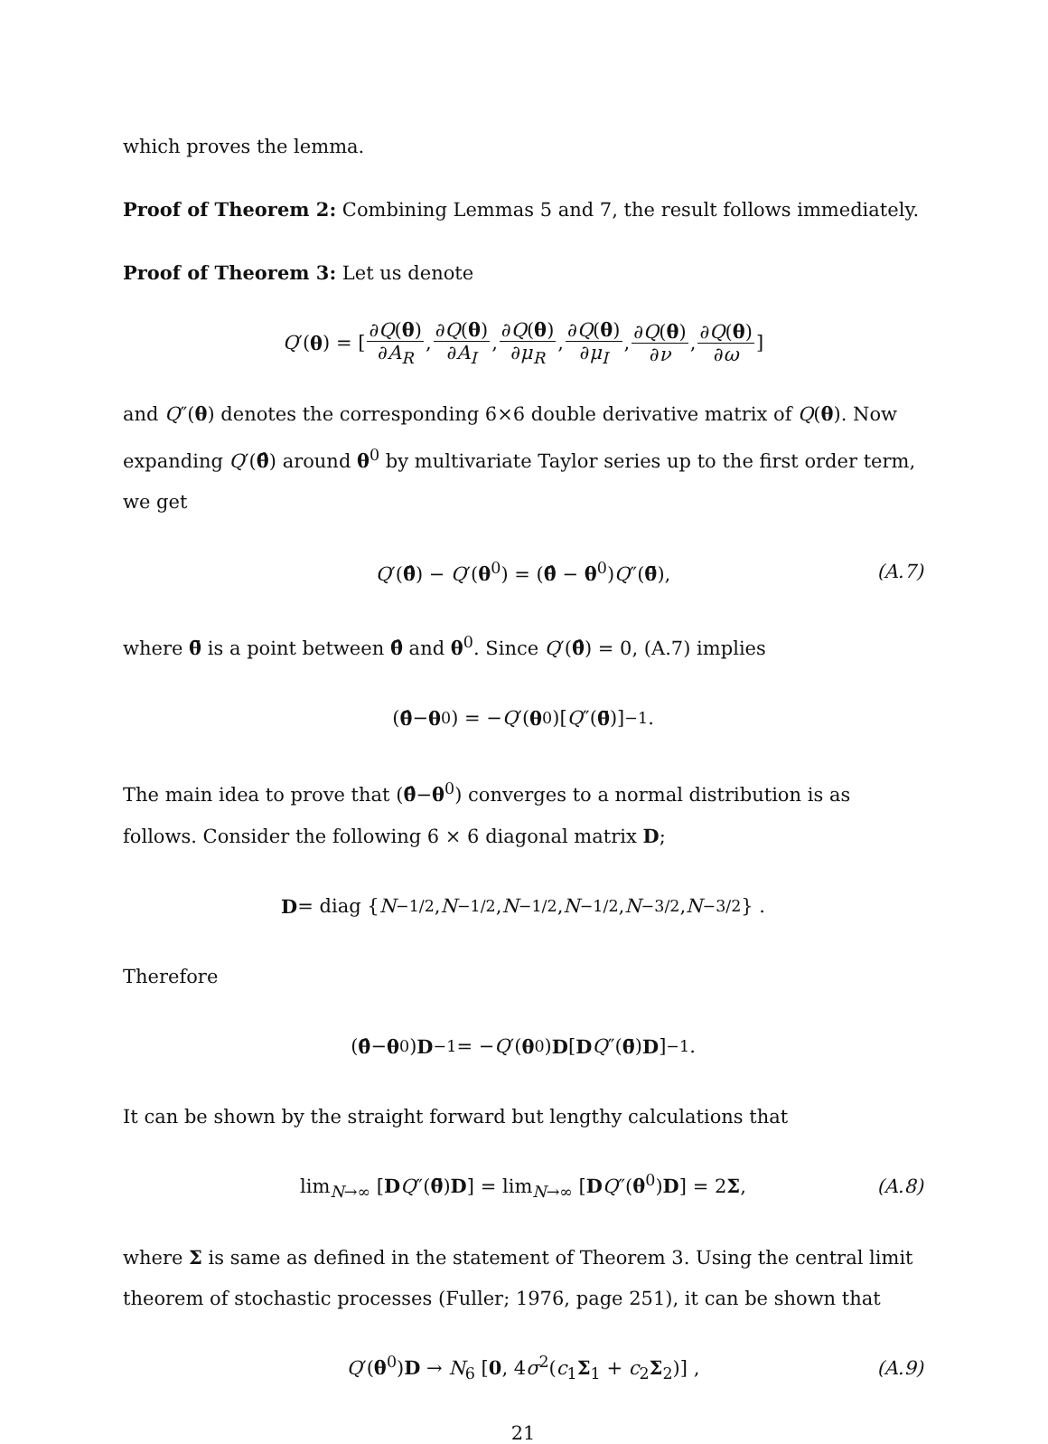which proves the lemma.
Proof of Theorem 2: Combining Lemmas 5 and 7, the result follows immediately.
Proof of Theorem 3: Let us denote
Q ′(θ) = [ ∂Q(θ) ∂A<sub>R</sub>, ∂Q(θ) ∂A<sub>I</sub>, ∂Q(θ) ∂μ<sub>R</sub>, ∂Q(θ) ∂μ<sub>I</sub>, ∂Q(θ) ∂ν, ∂Q(θ) ∂ω]
and Q″(θ) denotes the corresponding 6×6 double derivative matrix of Q(θ). Now expanding Q′(θ̂) around θ<sup>0</sup> by multivariate Taylor series up to the first order term, we get
Q′(θ̂) − Q′(θ<sup>0</sup>) = (θ̂ − θ<sup>0</sup>)Q″(θ̄), (A.7)
where θ̄ is a point between θ̂ and θ<sup>0</sup>. Since Q′(θ̂) = 0, (A.7) implies
(θ̂ − θ<sup>0</sup>) = − Q ′(θ<sup>0</sup>)[Q ″(θ̄)]<sup>−1</sup>.
The main idea to prove that (θ̂−θ<sup>0</sup>) converges to a normal distribution is as follows. Consider the following 6 × 6 diagonal matrix D;
D = diag { N<sup>−1/2</sup>, N<sup>−1/2</sup>, N<sup>−1/2</sup>, N<sup>−1/2</sup>, N<sup>−3/2</sup>, N<sup>−3/2</sup>} .
Therefore
(θ̂ − θ<sup>0</sup>) D<sup>−1</sup> = − Q ′(θ<sup>0</sup>) D [D Q ″(θ̄) D]<sup>−1</sup>.
It can be shown by the straight forward but lengthy calculations that
lim<sub>N→∞</sub> [DQ″(θ̄)D] = lim<sub>N→∞</sub> [DQ″(θ<sup>0</sup>)D] = 2Σ, (A.8)
where Σ is same as defined in the statement of Theorem 3. Using the central limit theorem of stochastic processes (Fuller; 1976, page 251), it can be shown that
Q′(θ<sup>0</sup>)D → N<sub>6</sub> [0, 4σ<sup>2</sup>(c<sub>1</sub>Σ<sub>1</sub> + c<sub>2</sub>Σ<sub>2</sub>)] , (A.9)
21